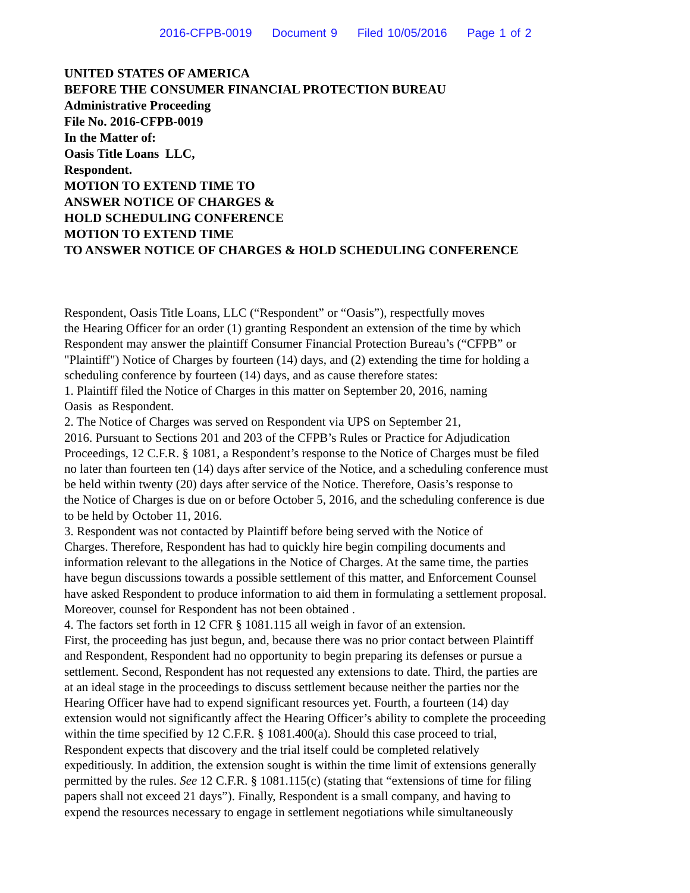2016-CFPB-0019 Document 9 Filed 10/05/2016 Page 1 of 2
UNITED STATES OF AMERICA
BEFORE THE CONSUMER FINANCIAL PROTECTION BUREAU
Administrative Proceeding
File No. 2016-CFPB-0019
In the Matter of:
Oasis Title Loans LLC,
Respondent.
MOTION TO EXTEND TIME TO
ANSWER NOTICE OF CHARGES &
HOLD SCHEDULING CONFERENCE
MOTION TO EXTEND TIME
TO ANSWER NOTICE OF CHARGES & HOLD SCHEDULING CONFERENCE
Respondent, Oasis Title Loans, LLC (“Respondent” or “Oasis”), respectfully moves
the Hearing Officer for an order (1) granting Respondent an extension of the time by which
Respondent may answer the plaintiff Consumer Financial Protection Bureau’s (“CFPB” or
"Plaintiff") Notice of Charges by fourteen (14) days, and (2) extending the time for holding a
scheduling conference by fourteen (14) days, and as cause therefore states:
1. Plaintiff filed the Notice of Charges in this matter on September 20, 2016, naming
Oasis as Respondent.
2. The Notice of Charges was served on Respondent via UPS on September 21,
2016. Pursuant to Sections 201 and 203 of the CFPB’s Rules or Practice for Adjudication
Proceedings, 12 C.F.R. § 1081, a Respondent’s response to the Notice of Charges must be filed
no later than fourteen ten (14) days after service of the Notice, and a scheduling conference must
be held within twenty (20) days after service of the Notice. Therefore, Oasis’s response to
the Notice of Charges is due on or before October 5, 2016, and the scheduling conference is due
to be held by October 11, 2016.
3. Respondent was not contacted by Plaintiff before being served with the Notice of
Charges. Therefore, Respondent has had to quickly hire begin compiling documents and
information relevant to the allegations in the Notice of Charges. At the same time, the parties
have begun discussions towards a possible settlement of this matter, and Enforcement Counsel
have asked Respondent to produce information to aid them in formulating a settlement proposal.
Moreover, counsel for Respondent has not been obtained .
4. The factors set forth in 12 CFR § 1081.115 all weigh in favor of an extension.
First, the proceeding has just begun, and, because there was no prior contact between Plaintiff
and Respondent, Respondent had no opportunity to begin preparing its defenses or pursue a
settlement. Second, Respondent has not requested any extensions to date. Third, the parties are
at an ideal stage in the proceedings to discuss settlement because neither the parties nor the
Hearing Officer have had to expend significant resources yet. Fourth, a fourteen (14) day
extension would not significantly affect the Hearing Officer’s ability to complete the proceeding
within the time specified by 12 C.F.R. § 1081.400(a). Should this case proceed to trial,
Respondent expects that discovery and the trial itself could be completed relatively
expeditiously. In addition, the extension sought is within the time limit of extensions generally
permitted by the rules. See 12 C.F.R. § 1081.115(c) (stating that “extensions of time for filing
papers shall not exceed 21 days”). Finally, Respondent is a small company, and having to
expend the resources necessary to engage in settlement negotiations while simultaneously